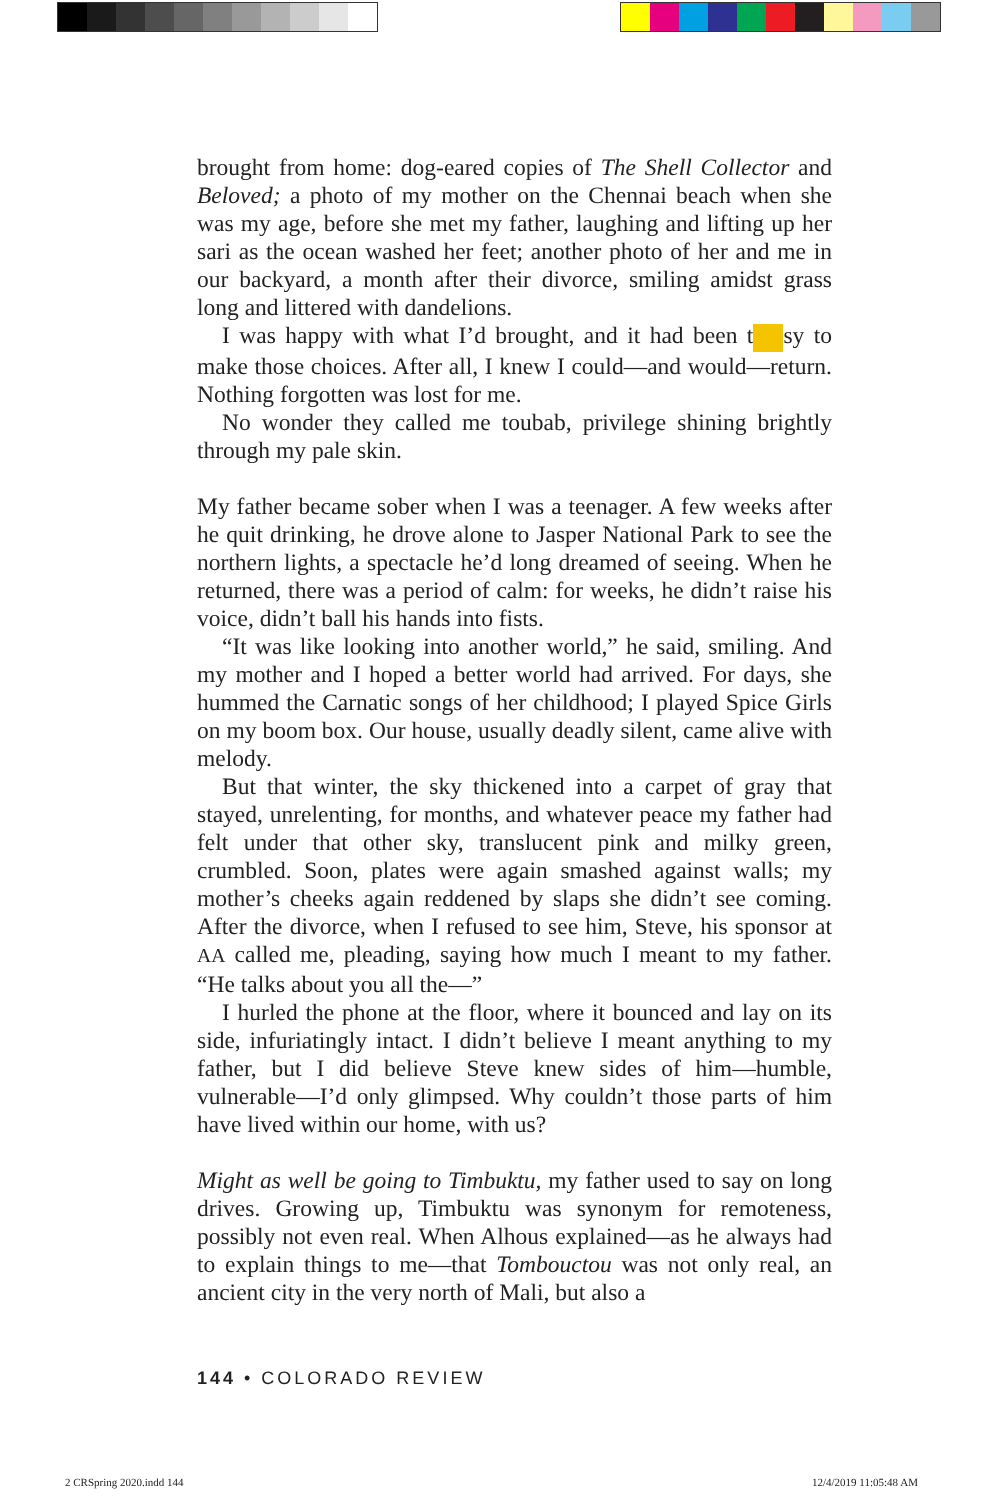brought from home: dog-eared copies of The Shell Collector and Beloved; a photo of my mother on the Chennai beach when she was my age, before she met my father, laughing and lifting up her sari as the ocean washed her feet; another photo of her and me in our backyard, a month after their divorce, smiling amidst grass long and littered with dandelions.
I was happy with what I’d brought, and it had been t sy to make those choices. After all, I knew I could—and would—return. Nothing forgotten was lost for me.
No wonder they called me toubab, privilege shining brightly through my pale skin.
My father became sober when I was a teenager. A few weeks after he quit drinking, he drove alone to Jasper National Park to see the northern lights, a spectacle he’d long dreamed of seeing. When he returned, there was a period of calm: for weeks, he didn’t raise his voice, didn’t ball his hands into fists.
“It was like looking into another world,” he said, smiling. And my mother and I hoped a better world had arrived. For days, she hummed the Carnatic songs of her childhood; I played Spice Girls on my boom box. Our house, usually deadly silent, came alive with melody.
But that winter, the sky thickened into a carpet of gray that stayed, unrelenting, for months, and whatever peace my father had felt under that other sky, translucent pink and milky green, crumbled. Soon, plates were again smashed against walls; my mother’s cheeks again reddened by slaps she didn’t see coming. After the divorce, when I refused to see him, Steve, his sponsor at AA called me, pleading, saying how much I meant to my father. “He talks about you all the—”
I hurled the phone at the floor, where it bounced and lay on its side, infuriatingly intact. I didn’t believe I meant anything to my father, but I did believe Steve knew sides of him—humble, vulnerable—I’d only glimpsed. Why couldn’t those parts of him have lived within our home, with us?
Might as well be going to Timbuktu, my father used to say on long drives. Growing up, Timbuktu was synonym for remoteness, possibly not even real. When Alhous explained—as he always had to explain things to me—that Tombouctou was not only real, an ancient city in the very north of Mali, but also a
144 • COLORADO REVIEW
2 CRSpring 2020.indd 144 12/4/2019 11:05:48 AM